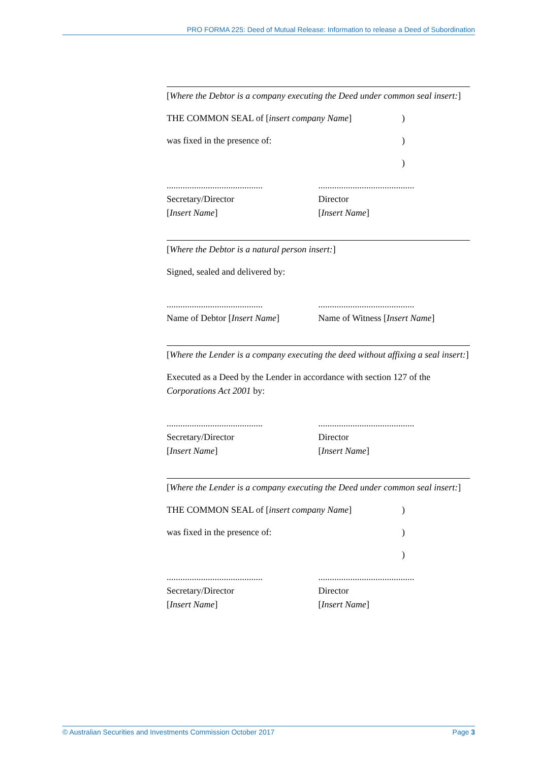PRO FORMA 225: Deed of Mutual Release: Information to release a Deed of Subordination
[Where the Debtor is a company executing the Deed under common seal insert:]
THE COMMON SEAL of [insert company Name])
was fixed in the presence of:)
)
..........................................
Secretary/Director
[Insert Name]
..........................................
Director
[Insert Name]
[Where the Debtor is a natural person insert:]
Signed, sealed and delivered by:
..........................................
Name of Debtor [Insert Name]
..........................................
Name of Witness [Insert Name]
[Where the Lender is a company executing the deed without affixing a seal insert:]
Executed as a Deed by the Lender in accordance with section 127 of the Corporations Act 2001 by:
..........................................
Secretary/Director
[Insert Name]
..........................................
Director
[Insert Name]
[Where the Lender is a company executing the Deed under common seal insert:]
THE COMMON SEAL of [insert company Name])
was fixed in the presence of:)
)
..........................................
Secretary/Director
[Insert Name]
..........................................
Director
[Insert Name]
© Australian Securities and Investments Commission October 2017 Page 3